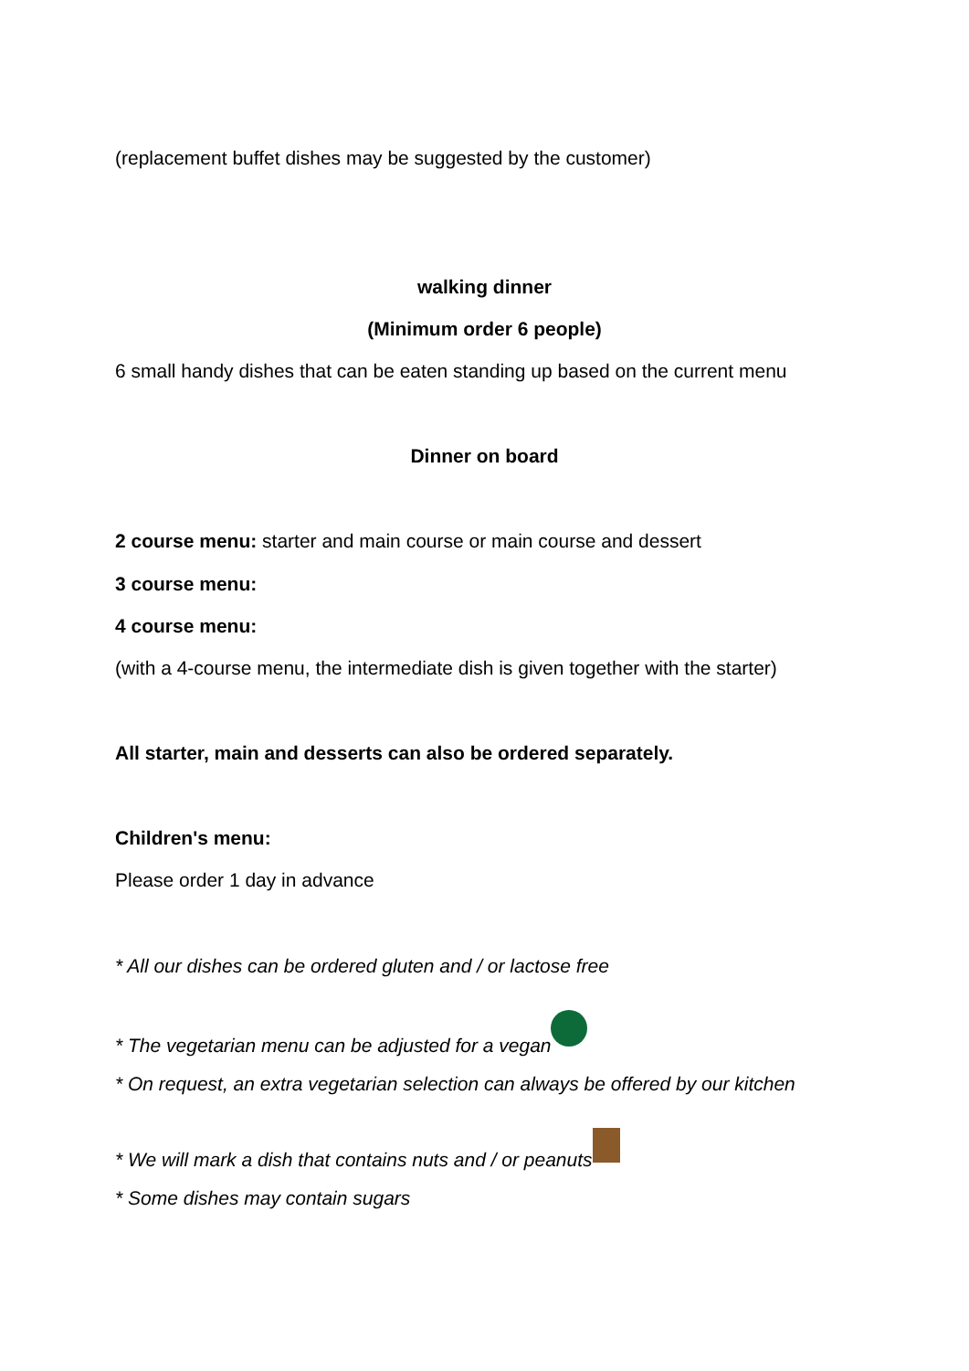(replacement buffet dishes may be suggested by the customer)
walking dinner
(Minimum order 6 people)
6 small handy dishes that can be eaten standing up based on the current menu
Dinner on board
2 course menu: starter and main course or main course and dessert
3 course menu:
4 course menu:
(with a 4-course menu, the intermediate dish is given together with the starter)
All starter, main and desserts can also be ordered separately.
Children's menu:
Please order 1 day in advance
* All our dishes can be ordered gluten and / or lactose free
* The vegetarian menu can be adjusted for a vegan
* On request, an extra vegetarian selection can always be offered by our kitchen
* We will mark a dish that contains nuts and / or peanuts
* Some dishes may contain sugars